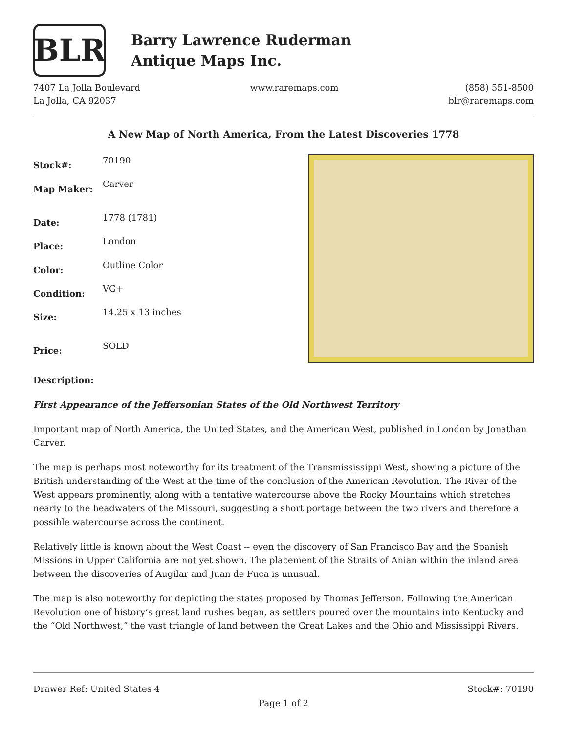BLR
Barry Lawrence Ruderman
Antique Maps Inc.
7407 La Jolla Boulevard
La Jolla, CA 92037
www.raremaps.com (858) 551-8500
blr@raremaps.com
A New Map of North America, From the Latest Discoveries 1778
| Stock#: | 70190 |
| Map Maker: | Carver |
| Date: | 1778 (1781) |
| Place: | London |
| Color: | Outline Color |
| Condition: | VG+ |
| Size: | 14.25 x 13 inches |
| Price: | SOLD |
Description:
First Appearance of the Jeffersonian States of the Old Northwest Territory
Important map of North America, the United States, and the American West, published in London by Jonathan Carver.
The map is perhaps most noteworthy for its treatment of the Transmississippi West, showing a picture of the British understanding of the West at the time of the conclusion of the American Revolution. The River of the West appears prominently, along with a tentative watercourse above the Rocky Mountains which stretches nearly to the headwaters of the Missouri, suggesting a short portage between the two rivers and therefore a possible watercourse across the continent.
Relatively little is known about the West Coast -- even the discovery of San Francisco Bay and the Spanish Missions in Upper California are not yet shown. The placement of the Straits of Anian within the inland area between the discoveries of Augilar and Juan de Fuca is unusual.
The map is also noteworthy for depicting the states proposed by Thomas Jefferson. Following the American Revolution one of history’s great land rushes began, as settlers poured over the mountains into Kentucky and the “Old Northwest,” the vast triangle of land between the Great Lakes and the Ohio and Mississippi Rivers.
Drawer Ref: United States 4 Stock#: 70190
Page 1 of 2